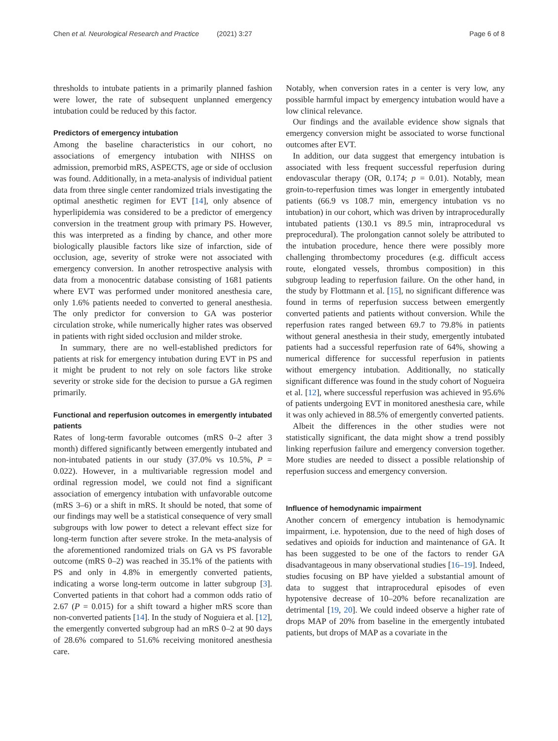Chen et al. Neurological Research and Practice (2021) 3:27 Page 6 of 8
thresholds to intubate patients in a primarily planned fashion were lower, the rate of subsequent unplanned emergency intubation could be reduced by this factor.
Predictors of emergency intubation
Among the baseline characteristics in our cohort, no associations of emergency intubation with NIHSS on admission, premorbid mRS, ASPECTS, age or side of occlusion was found. Additionally, in a meta-analysis of individual patient data from three single center randomized trials investigating the optimal anesthetic regimen for EVT [14], only absence of hyperlipidemia was considered to be a predictor of emergency conversion in the treatment group with primary PS. However, this was interpreted as a finding by chance, and other more biologically plausible factors like size of infarction, side of occlusion, age, severity of stroke were not associated with emergency conversion. In another retrospective analysis with data from a monocentric database consisting of 1681 patients where EVT was performed under monitored anesthesia care, only 1.6% patients needed to converted to general anesthesia. The only predictor for conversion to GA was posterior circulation stroke, while numerically higher rates was observed in patients with right sided occlusion and milder stroke.
In summary, there are no well-established predictors for patients at risk for emergency intubation during EVT in PS and it might be prudent to not rely on sole factors like stroke severity or stroke side for the decision to pursue a GA regimen primarily.
Functional and reperfusion outcomes in emergently intubated patients
Rates of long-term favorable outcomes (mRS 0–2 after 3 month) differed significantly between emergently intubated and non-intubated patients in our study (37.0% vs 10.5%, P = 0.022). However, in a multivariable regression model and ordinal regression model, we could not find a significant association of emergency intubation with unfavorable outcome (mRS 3–6) or a shift in mRS. It should be noted, that some of our findings may well be a statistical consequence of very small subgroups with low power to detect a relevant effect size for long-term function after severe stroke. In the meta-analysis of the aforementioned randomized trials on GA vs PS favorable outcome (mRS 0–2) was reached in 35.1% of the patients with PS and only in 4.8% in emergently converted patients, indicating a worse long-term outcome in latter subgroup [3]. Converted patients in that cohort had a common odds ratio of 2.67 (P = 0.015) for a shift toward a higher mRS score than non-converted patients [14]. In the study of Noguiera et al. [12], the emergently converted subgroup had an mRS 0–2 at 90 days of 28.6% compared to 51.6% receiving monitored anesthesia care.
Notably, when conversion rates in a center is very low, any possible harmful impact by emergency intubation would have a low clinical relevance.
Our findings and the available evidence show signals that emergency conversion might be associated to worse functional outcomes after EVT.
In addition, our data suggest that emergency intubation is associated with less frequent successful reperfusion during endovascular therapy (OR, 0.174; p = 0.01). Notably, mean groin-to-reperfusion times was longer in emergently intubated patients (66.9 vs 108.7 min, emergency intubation vs no intubation) in our cohort, which was driven by intraprocedurally intubated patients (130.1 vs 89.5 min, intraprocedural vs preprocedural). The prolongation cannot solely be attributed to the intubation procedure, hence there were possibly more challenging thrombectomy procedures (e.g. difficult access route, elongated vessels, thrombus composition) in this subgroup leading to reperfusion failure. On the other hand, in the study by Flottmann et al. [15], no significant difference was found in terms of reperfusion success between emergently converted patients and patients without conversion. While the reperfusion rates ranged between 69.7 to 79.8% in patients without general anesthesia in their study, emergently intubated patients had a successful reperfusion rate of 64%, showing a numerical difference for successful reperfusion in patients without emergency intubation. Additionally, no statically significant difference was found in the study cohort of Nogueira et al. [12], where successful reperfusion was achieved in 95.6% of patients undergoing EVT in monitored anesthesia care, while it was only achieved in 88.5% of emergently converted patients.
Albeit the differences in the other studies were not statistically significant, the data might show a trend possibly linking reperfusion failure and emergency conversion together. More studies are needed to dissect a possible relationship of reperfusion success and emergency conversion.
Influence of hemodynamic impairment
Another concern of emergency intubation is hemodynamic impairment, i.e. hypotension, due to the need of high doses of sedatives and opioids for induction and maintenance of GA. It has been suggested to be one of the factors to render GA disadvantageous in many observational studies [16–19]. Indeed, studies focusing on BP have yielded a substantial amount of data to suggest that intraprocedural episodes of even hypotensive decrease of 10–20% before recanalization are detrimental [19, 20]. We could indeed observe a higher rate of drops MAP of 20% from baseline in the emergently intubated patients, but drops of MAP as a covariate in the